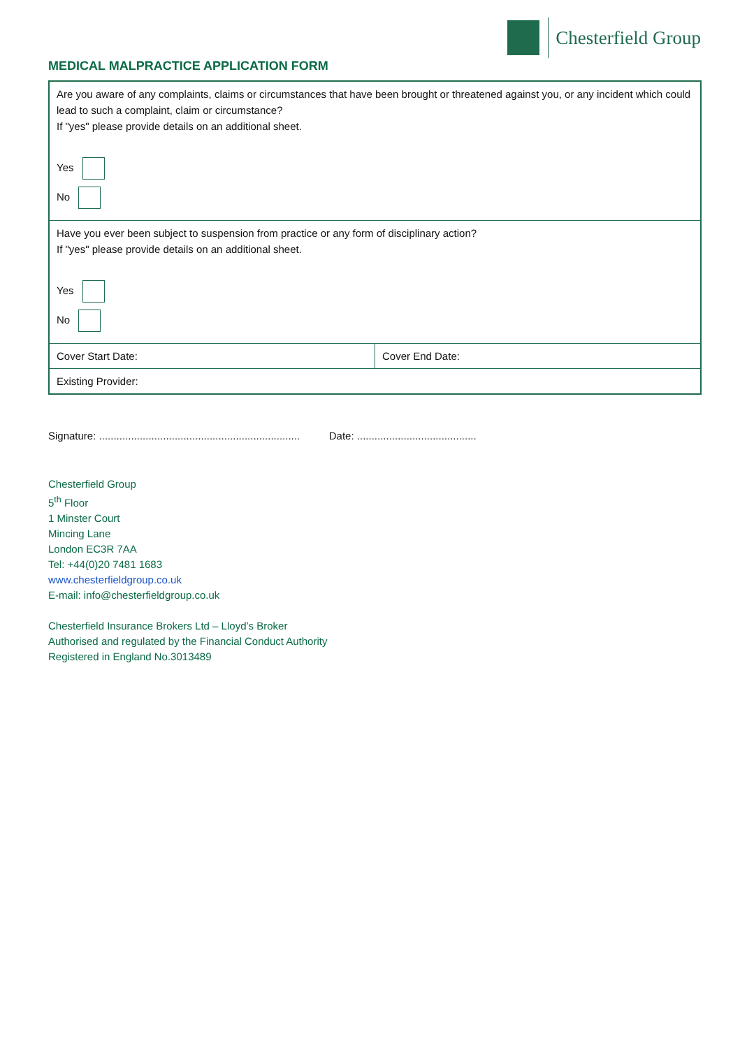Chesterfield Group
MEDICAL MALPRACTICE APPLICATION FORM
| Are you aware of any complaints, claims or circumstances that have been brought or threatened against you, or any incident which could lead to such a complaint, claim or circumstance? If "yes" please provide details on an additional sheet. Yes No | |
| Have you ever been subject to suspension from practice or any form of disciplinary action? If "yes" please provide details on an additional sheet. Yes No | |
| Cover Start Date: | Cover End Date: |
| Existing Provider: | |
Signature: ..................................................................... Date: .........................................
Chesterfield Group
5<sup>th</sup> Floor
1 Minster Court
Mincing Lane
London EC3R 7AA
Tel: +44(0)20 7481 1683
www.chesterfieldgroup.co.uk
E-mail: info@chesterfieldgroup.co.uk
Chesterfield Insurance Brokers Ltd – Lloyd’s Broker
Authorised and regulated by the Financial Conduct Authority
Registered in England No.3013489